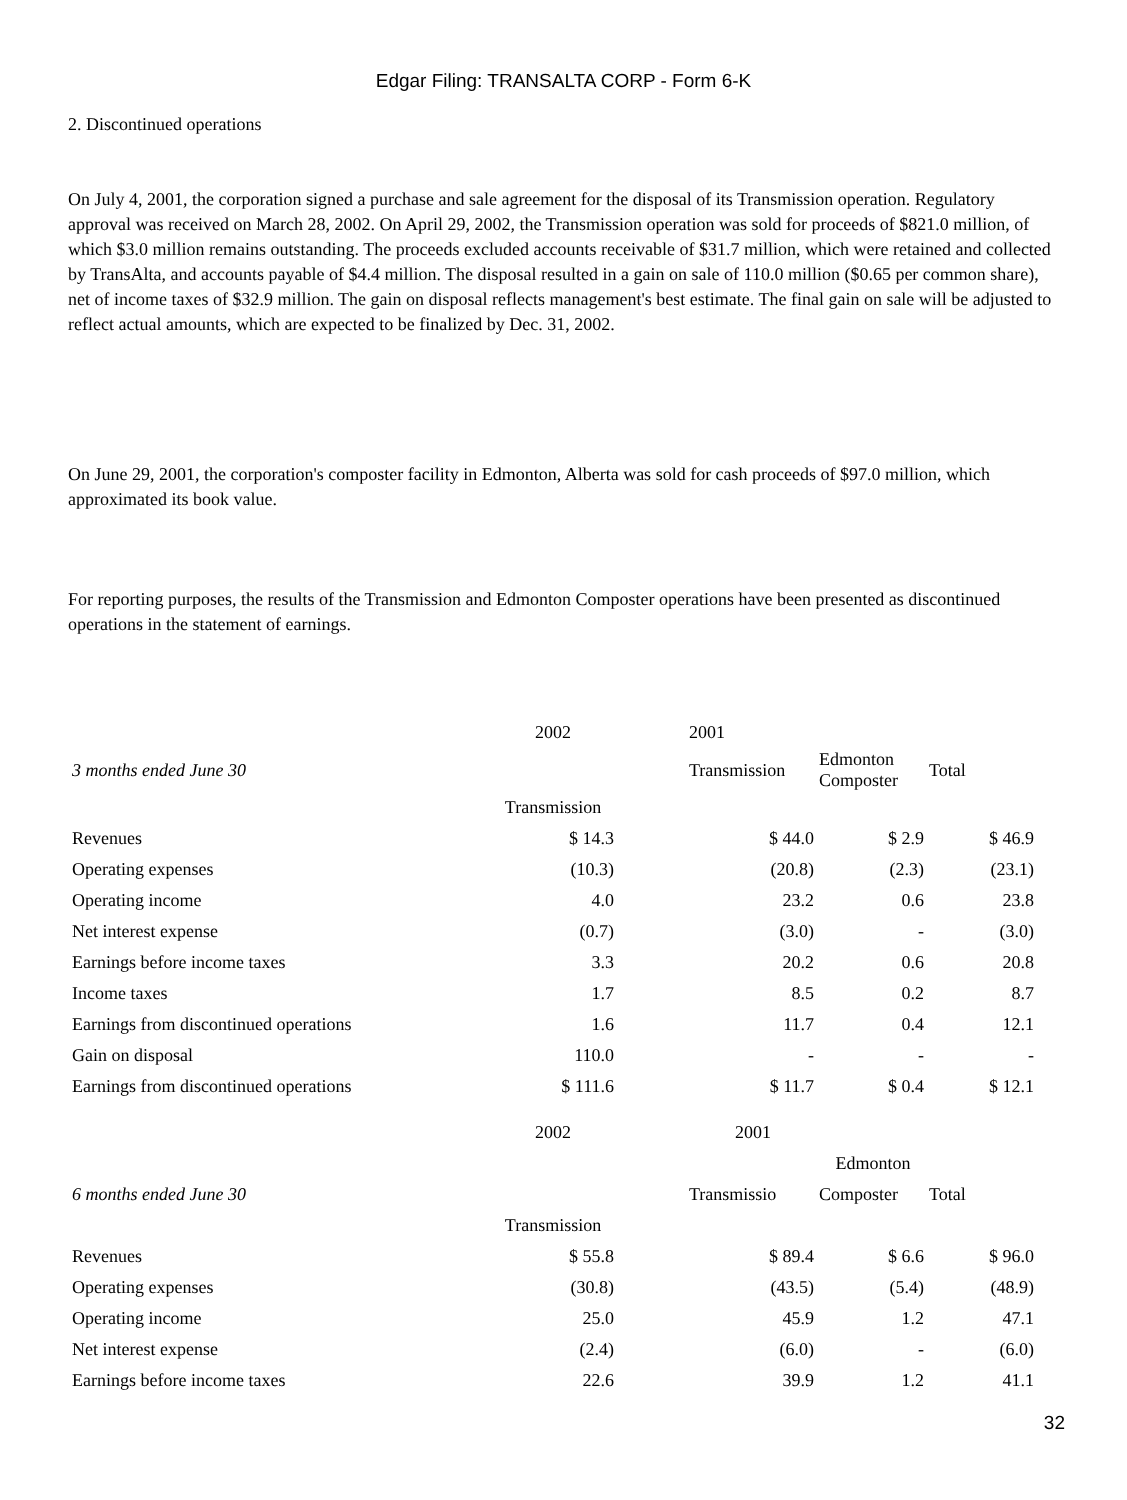Edgar Filing: TRANSALTA CORP - Form 6-K
2. Discontinued operations
On July 4, 2001, the corporation signed a purchase and sale agreement for the disposal of its Transmission operation. Regulatory approval was received on March 28, 2002. On April 29, 2002, the Transmission operation was sold for proceeds of $821.0 million, of which $3.0 million remains outstanding. The proceeds excluded accounts receivable of $31.7 million, which were retained and collected by TransAlta, and accounts payable of $4.4 million. The disposal resulted in a gain on sale of 110.0 million ($0.65 per common share), net of income taxes of $32.9 million. The gain on disposal reflects management's best estimate. The final gain on sale will be adjusted to reflect actual amounts, which are expected to be finalized by Dec. 31, 2002.
On June 29, 2001, the corporation's composter facility in Edmonton, Alberta was sold for cash proceeds of $97.0 million, which approximated its book value.
For reporting purposes, the results of the Transmission and Edmonton Composter operations have been presented as discontinued operations in the statement of earnings.
| | 2002 | | 2001 | | |
| 3 months ended June 30 | | | Transmission | Edmonton Composter | Total |
| | Transmission | | | | |
| Revenues | $ 14.3 | | $ 44.0 | $ 2.9 | $ 46.9 |
| Operating expenses | (10.3) | | (20.8) | (2.3) | (23.1) |
| Operating income | 4.0 | | 23.2 | 0.6 | 23.8 |
| Net interest expense | (0.7) | | (3.0) | - | (3.0) |
| Earnings before income taxes | 3.3 | | 20.2 | 0.6 | 20.8 |
| Income taxes | 1.7 | | 8.5 | 0.2 | 8.7 |
| Earnings from discontinued operations | 1.6 | | 11.7 | 0.4 | 12.1 |
| Gain on disposal | 110.0 | | - | - | - |
| Earnings from discontinued operations | $ 111.6 | | $ 11.7 | $ 0.4 | $ 12.1 |
| | 2002 | | 2001 | | |
| | | | | Edmonton | |
| 6 months ended June 30 | | | Transmissio | Composter | Total |
| | Transmission | | | | |
| Revenues | $ 55.8 | | $ 89.4 | $ 6.6 | $ 96.0 |
| Operating expenses | (30.8) | | (43.5) | (5.4) | (48.9) |
| Operating income | 25.0 | | 45.9 | 1.2 | 47.1 |
| Net interest expense | (2.4) | | (6.0) | - | (6.0) |
| Earnings before income taxes | 22.6 | | 39.9 | 1.2 | 41.1 |
32